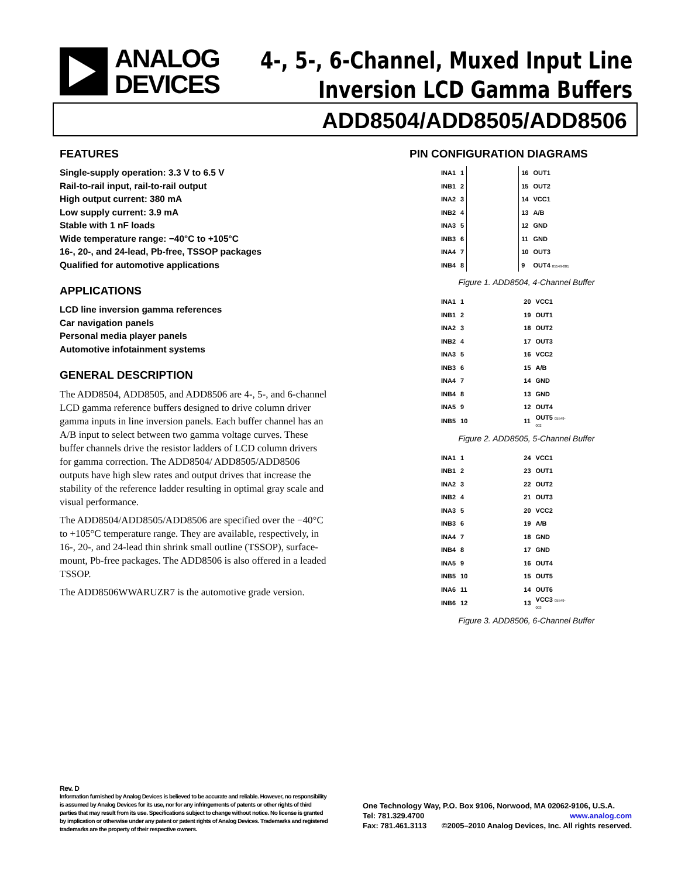ANALOG
DEVICES
4-, 5-, 6-Channel, Muxed Input Line
Inversion LCD Gamma Buffers
ADD8504/ADD8505/ADD8506
FEATURES
Single-supply operation: 3.3 V to 6.5 V
Rail-to-rail input, rail-to-rail output
High output current: 380 mA
Low supply current: 3.9 mA
Stable with 1 nF loads
Wide temperature range: −40°C to +105°C
16-, 20-, and 24-lead, Pb-free, TSSOP packages
Qualified for automotive applications
APPLICATIONS
LCD line inversion gamma references
Car navigation panels
Personal media player panels
Automotive infotainment systems
GENERAL DESCRIPTION
The ADD8504, ADD8505, and ADD8506 are 4-, 5-, and 6-channel LCD gamma reference buffers designed to drive column driver gamma inputs in line inversion panels. Each buffer channel has an A/B input to select between two gamma voltage curves. These buffer channels drive the resistor ladders of LCD column drivers for gamma correction. The ADD8504/ ADD8505/ADD8506 outputs have high slew rates and output drives that increase the stability of the reference ladder resulting in optimal gray scale and visual performance.
The ADD8504/ADD8505/ADD8506 are specified over the −40°C to +105°C temperature range. They are available, respectively, in 16-, 20-, and 24-lead thin shrink small outline (TSSOP), surface-mount, Pb-free packages. The ADD8506 is also offered in a leaded TSSOP.
The ADD8506WWARUZR7 is the automotive grade version.
PIN CONFIGURATION DIAGRAMS
| INA1 | 1 | | 16 | OUT1 |
| INB1 | 2 | | 15 | OUT2 |
| INA2 | 3 | | 14 | VCC1 |
| INB2 | 4 | | 13 | A/B |
| INA3 | 5 | | 12 | GND |
| INB3 | 6 | | 11 | GND |
| INA4 | 7 | | 10 | OUT3 |
| INB4 | 8 | | 9 | OUT4 05549-001 |
Figure 1. ADD8504, 4-Channel Buffer
| INA1 | 1 | | 20 | VCC1 |
| INB1 | 2 | | 19 | OUT1 |
| INA2 | 3 | | 18 | OUT2 |
| INB2 | 4 | | 17 | OUT3 |
| INA3 | 5 | | 16 | VCC2 |
| INB3 | 6 | | 15 | A/B |
| INA4 | 7 | | 14 | GND |
| INB4 | 8 | | 13 | GND |
| INA5 | 9 | | 12 | OUT4 |
| INB5 | 10 | | 11 | OUT5 05549-002 |
Figure 2. ADD8505, 5-Channel Buffer
| INA1 | 1 | | 24 | VCC1 |
| INB1 | 2 | | 23 | OUT1 |
| INA2 | 3 | | 22 | OUT2 |
| INB2 | 4 | | 21 | OUT3 |
| INA3 | 5 | | 20 | VCC2 |
| INB3 | 6 | | 19 | A/B |
| INA4 | 7 | | 18 | GND |
| INB4 | 8 | | 17 | GND |
| INA5 | 9 | | 16 | OUT4 |
| INB5 | 10 | | 15 | OUT5 |
| INA6 | 11 | | 14 | OUT6 |
| INB6 | 12 | | 13 | VCC3 05549-003 |
Figure 3. ADD8506, 6-Channel Buffer
Rev. D
Information furnished by Analog Devices is believed to be accurate and reliable. However, no responsibility is assumed by Analog Devices for its use, nor for any infringements of patents or other rights of third parties that may result from its use. Specifications subject to change without notice. No license is granted by implication or otherwise under any patent or patent rights of Analog Devices. Trademarks and registered trademarks are the property of their respective owners.
One Technology Way, P.O. Box 9106, Norwood, MA 02062-9106, U.S.A.
Tel: 781.329.4700 www.analog.com
Fax: 781.461.3113 ©2005–2010 Analog Devices, Inc. All rights reserved.